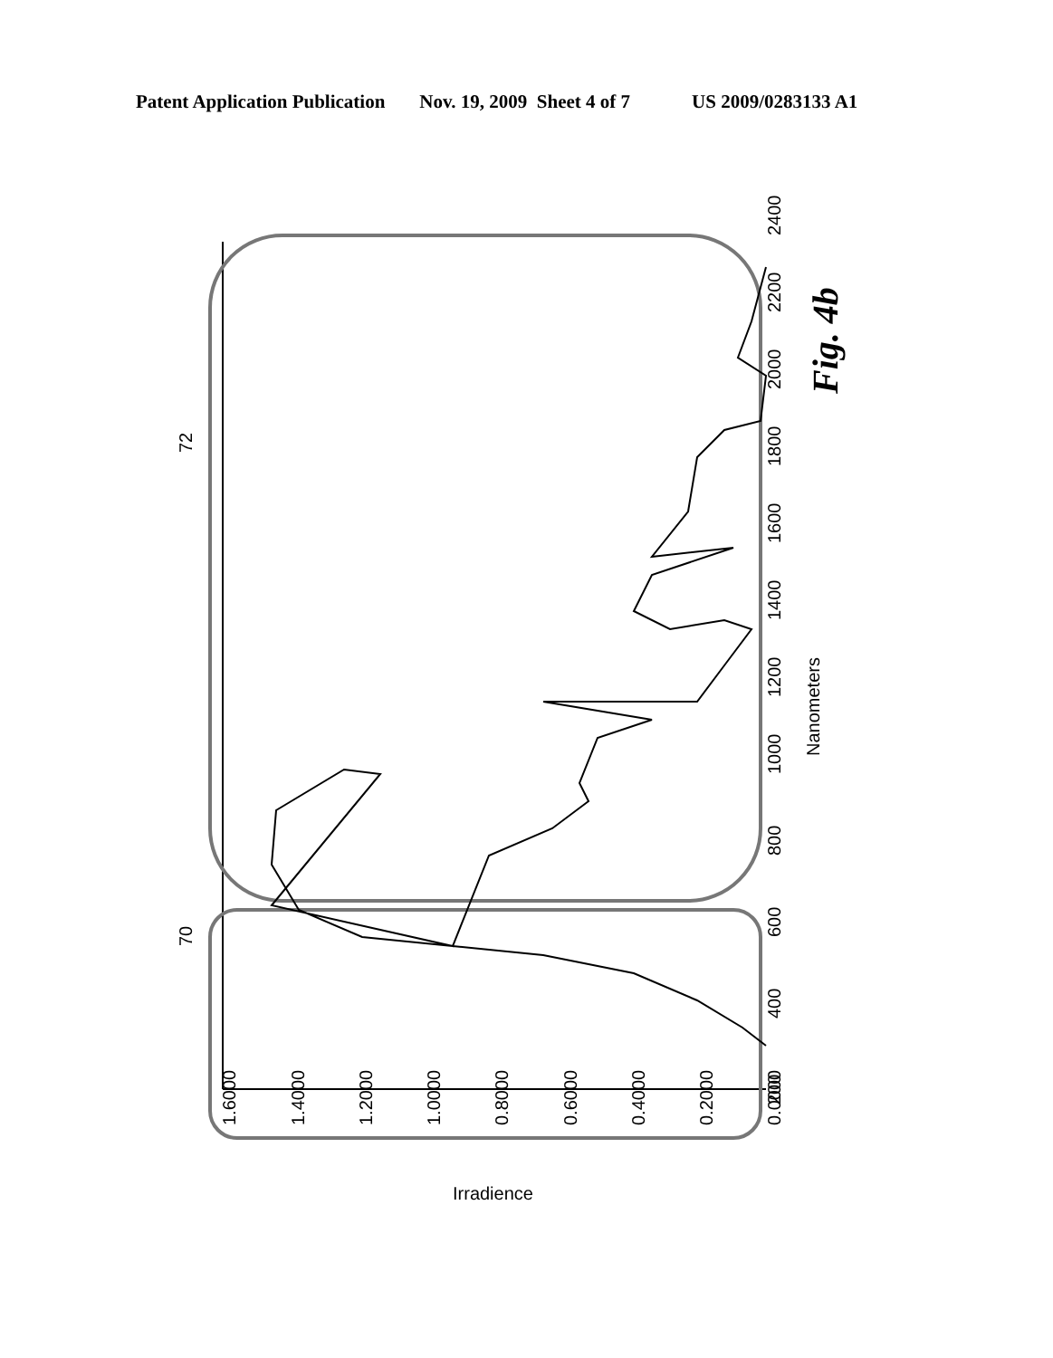Patent Application Publication Nov. 19, 2009 Sheet 4 of 7 US 2009/0283133 A1
1.6000
1.4000
1.2000
1.0000
0.8000
0.6000
0.4000
0.2000
0.0000
200
400
600
800
1000
1200
1400
1600
1800
2000
2200
2400
Nanometers
Irradience
70
72
Fig. 4b